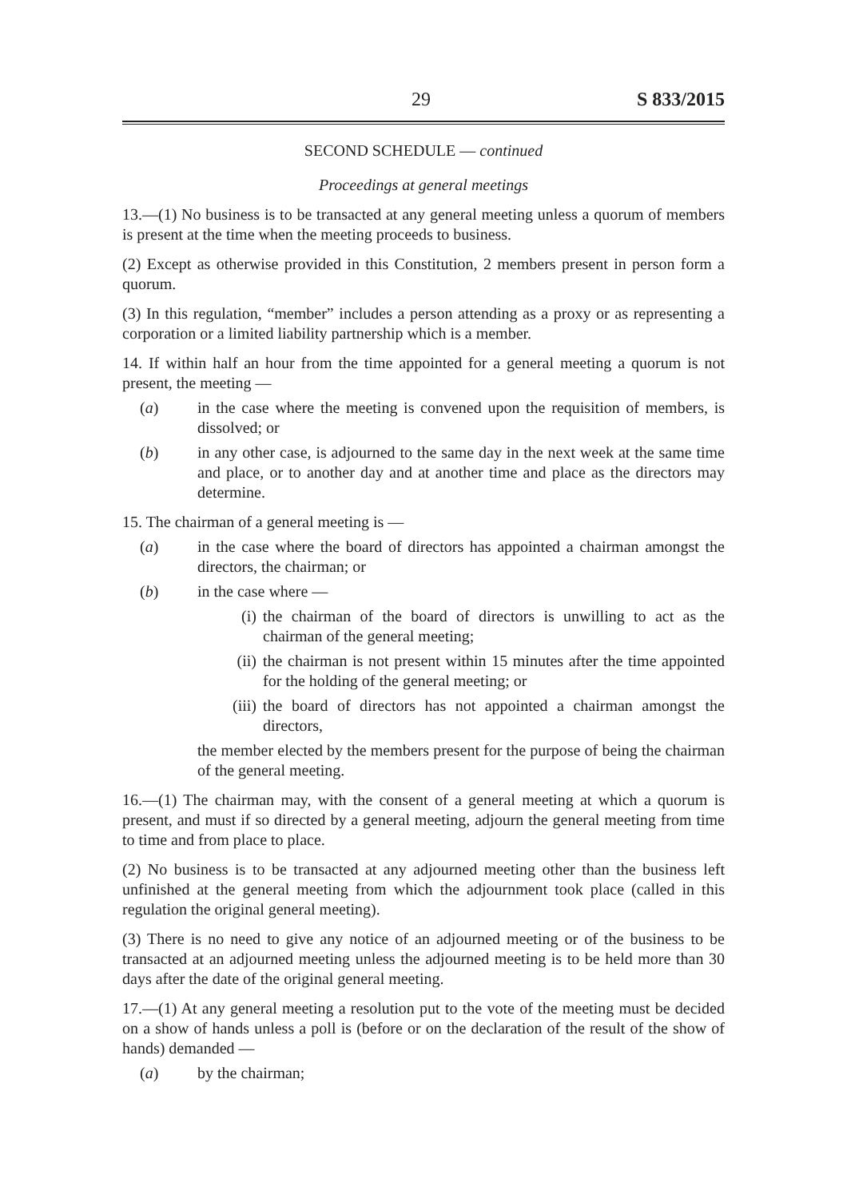29 S 833/2015
SECOND SCHEDULE — continued
Proceedings at general meetings
13.—(1) No business is to be transacted at any general meeting unless a quorum of members is present at the time when the meeting proceeds to business.
(2) Except as otherwise provided in this Constitution, 2 members present in person form a quorum.
(3) In this regulation, “member” includes a person attending as a proxy or as representing a corporation or a limited liability partnership which is a member.
14. If within half an hour from the time appointed for a general meeting a quorum is not present, the meeting —
(a) in the case where the meeting is convened upon the requisition of members, is dissolved; or
(b) in any other case, is adjourned to the same day in the next week at the same time and place, or to another day and at another time and place as the directors may determine.
15. The chairman of a general meeting is —
(a) in the case where the board of directors has appointed a chairman amongst the directors, the chairman; or
(b) in the case where —
(i) the chairman of the board of directors is unwilling to act as the chairman of the general meeting;
(ii) the chairman is not present within 15 minutes after the time appointed for the holding of the general meeting; or
(iii) the board of directors has not appointed a chairman amongst the directors,
the member elected by the members present for the purpose of being the chairman of the general meeting.
16.—(1) The chairman may, with the consent of a general meeting at which a quorum is present, and must if so directed by a general meeting, adjourn the general meeting from time to time and from place to place.
(2) No business is to be transacted at any adjourned meeting other than the business left unfinished at the general meeting from which the adjournment took place (called in this regulation the original general meeting).
(3) There is no need to give any notice of an adjourned meeting or of the business to be transacted at an adjourned meeting unless the adjourned meeting is to be held more than 30 days after the date of the original general meeting.
17.—(1) At any general meeting a resolution put to the vote of the meeting must be decided on a show of hands unless a poll is (before or on the declaration of the result of the show of hands) demanded —
(a) by the chairman;